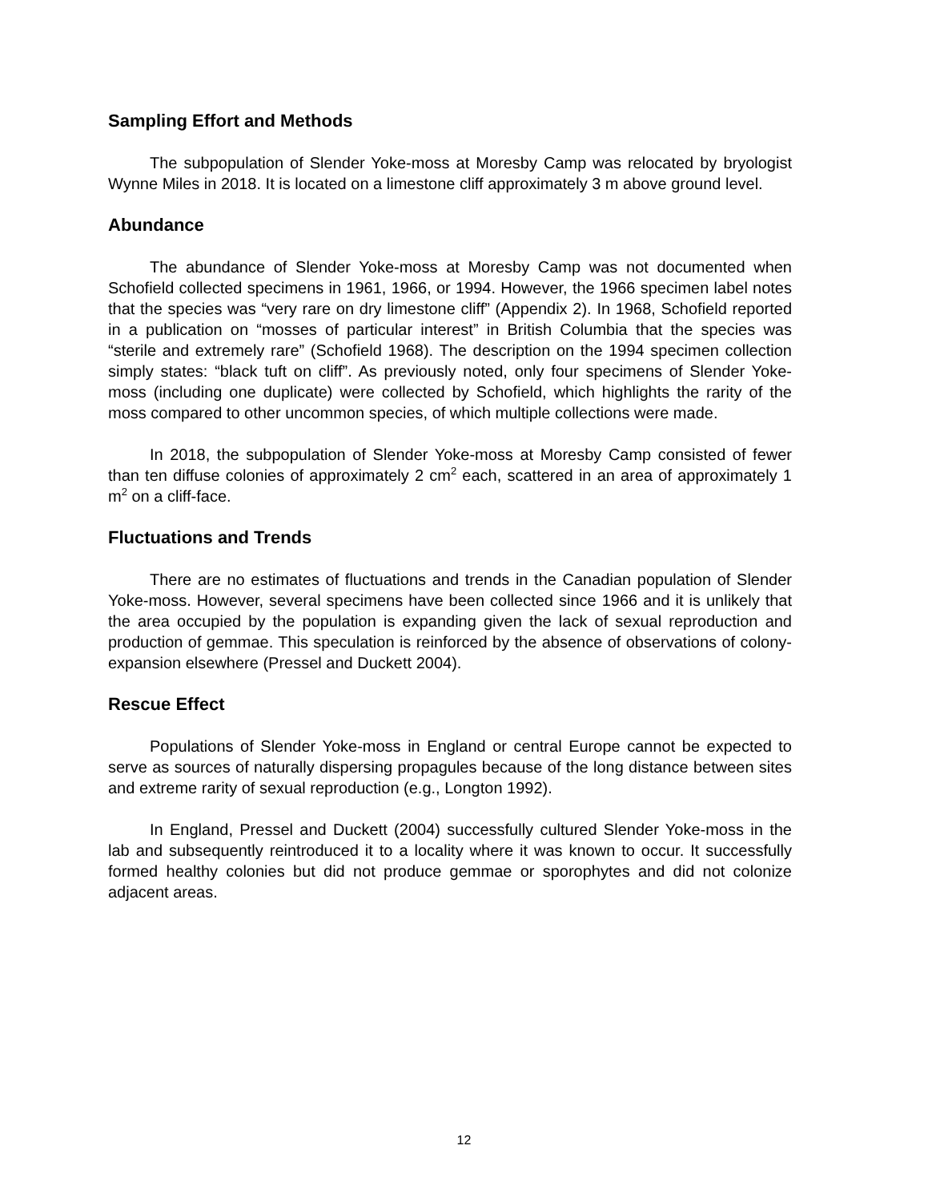Sampling Effort and Methods
The subpopulation of Slender Yoke-moss at Moresby Camp was relocated by bryologist Wynne Miles in 2018. It is located on a limestone cliff approximately 3 m above ground level.
Abundance
The abundance of Slender Yoke-moss at Moresby Camp was not documented when Schofield collected specimens in 1961, 1966, or 1994. However, the 1966 specimen label notes that the species was “very rare on dry limestone cliff” (Appendix 2). In 1968, Schofield reported in a publication on “mosses of particular interest” in British Columbia that the species was “sterile and extremely rare” (Schofield 1968). The description on the 1994 specimen collection simply states: “black tuft on cliff”. As previously noted, only four specimens of Slender Yoke-moss (including one duplicate) were collected by Schofield, which highlights the rarity of the moss compared to other uncommon species, of which multiple collections were made.
In 2018, the subpopulation of Slender Yoke-moss at Moresby Camp consisted of fewer than ten diffuse colonies of approximately 2 cm<sup>2</sup> each, scattered in an area of approximately 1 m<sup>2</sup> on a cliff-face.
Fluctuations and Trends
There are no estimates of fluctuations and trends in the Canadian population of Slender Yoke-moss. However, several specimens have been collected since 1966 and it is unlikely that the area occupied by the population is expanding given the lack of sexual reproduction and production of gemmae. This speculation is reinforced by the absence of observations of colony-expansion elsewhere (Pressel and Duckett 2004).
Rescue Effect
Populations of Slender Yoke-moss in England or central Europe cannot be expected to serve as sources of naturally dispersing propagules because of the long distance between sites and extreme rarity of sexual reproduction (e.g., Longton 1992).
In England, Pressel and Duckett (2004) successfully cultured Slender Yoke-moss in the lab and subsequently reintroduced it to a locality where it was known to occur. It successfully formed healthy colonies but did not produce gemmae or sporophytes and did not colonize adjacent areas.
12